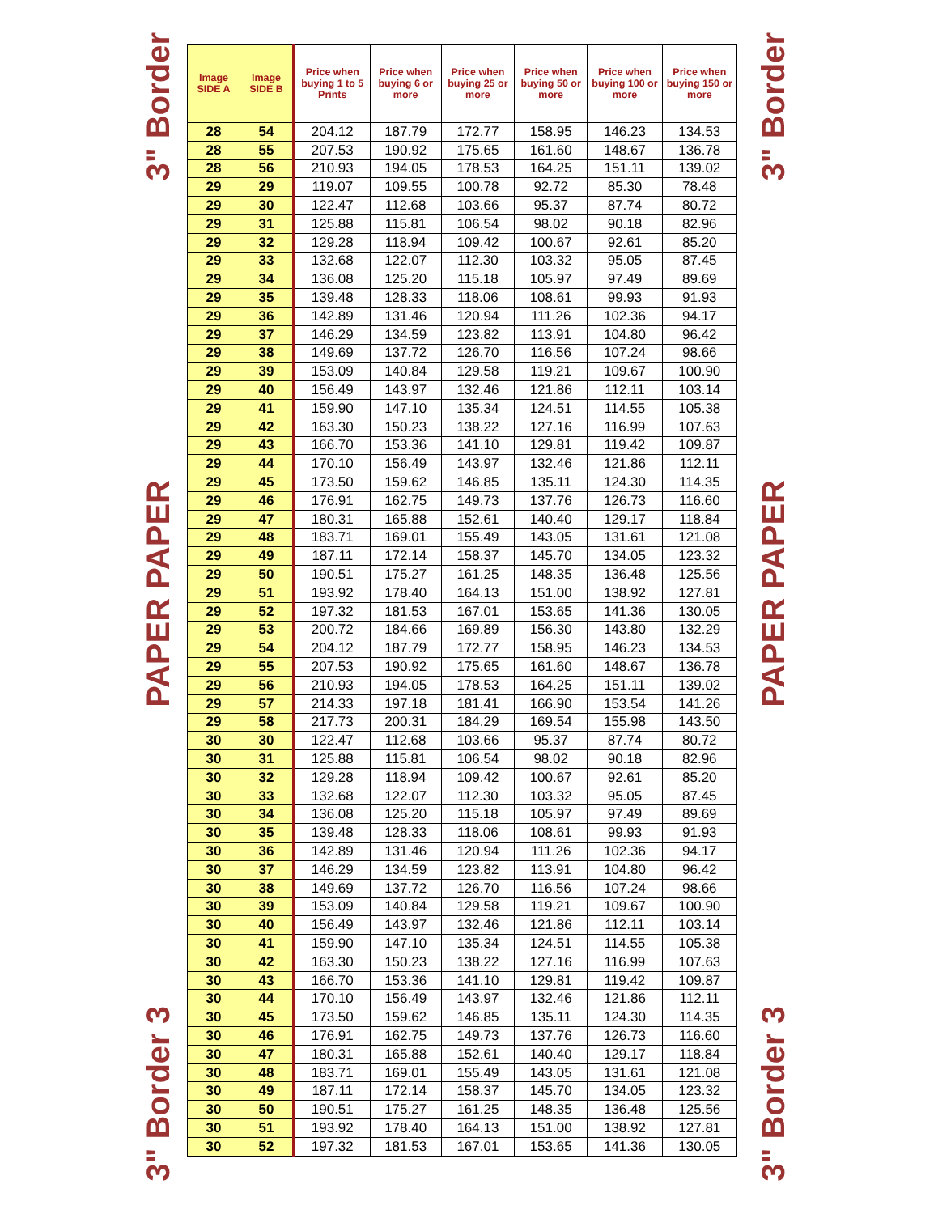3" Border
PAPER PAPER
3" Border 3
| Image SIDE A | Image SIDE B | Price when buying 1 to 5 Prints | Price when buying 6 or more | Price when buying 25 or more | Price when buying 50 or more | Price when buying 100 or more | Price when buying 150 or more |
| --- | --- | --- | --- | --- | --- | --- | --- |
| 28 | 54 | 204.12 | 187.79 | 172.77 | 158.95 | 146.23 | 134.53 |
| 28 | 55 | 207.53 | 190.92 | 175.65 | 161.60 | 148.67 | 136.78 |
| 28 | 56 | 210.93 | 194.05 | 178.53 | 164.25 | 151.11 | 139.02 |
| 29 | 29 | 119.07 | 109.55 | 100.78 | 92.72 | 85.30 | 78.48 |
| 29 | 30 | 122.47 | 112.68 | 103.66 | 95.37 | 87.74 | 80.72 |
| 29 | 31 | 125.88 | 115.81 | 106.54 | 98.02 | 90.18 | 82.96 |
| 29 | 32 | 129.28 | 118.94 | 109.42 | 100.67 | 92.61 | 85.20 |
| 29 | 33 | 132.68 | 122.07 | 112.30 | 103.32 | 95.05 | 87.45 |
| 29 | 34 | 136.08 | 125.20 | 115.18 | 105.97 | 97.49 | 89.69 |
| 29 | 35 | 139.48 | 128.33 | 118.06 | 108.61 | 99.93 | 91.93 |
| 29 | 36 | 142.89 | 131.46 | 120.94 | 111.26 | 102.36 | 94.17 |
| 29 | 37 | 146.29 | 134.59 | 123.82 | 113.91 | 104.80 | 96.42 |
| 29 | 38 | 149.69 | 137.72 | 126.70 | 116.56 | 107.24 | 98.66 |
| 29 | 39 | 153.09 | 140.84 | 129.58 | 119.21 | 109.67 | 100.90 |
| 29 | 40 | 156.49 | 143.97 | 132.46 | 121.86 | 112.11 | 103.14 |
| 29 | 41 | 159.90 | 147.10 | 135.34 | 124.51 | 114.55 | 105.38 |
| 29 | 42 | 163.30 | 150.23 | 138.22 | 127.16 | 116.99 | 107.63 |
| 29 | 43 | 166.70 | 153.36 | 141.10 | 129.81 | 119.42 | 109.87 |
| 29 | 44 | 170.10 | 156.49 | 143.97 | 132.46 | 121.86 | 112.11 |
| 29 | 45 | 173.50 | 159.62 | 146.85 | 135.11 | 124.30 | 114.35 |
| 29 | 46 | 176.91 | 162.75 | 149.73 | 137.76 | 126.73 | 116.60 |
| 29 | 47 | 180.31 | 165.88 | 152.61 | 140.40 | 129.17 | 118.84 |
| 29 | 48 | 183.71 | 169.01 | 155.49 | 143.05 | 131.61 | 121.08 |
| 29 | 49 | 187.11 | 172.14 | 158.37 | 145.70 | 134.05 | 123.32 |
| 29 | 50 | 190.51 | 175.27 | 161.25 | 148.35 | 136.48 | 125.56 |
| 29 | 51 | 193.92 | 178.40 | 164.13 | 151.00 | 138.92 | 127.81 |
| 29 | 52 | 197.32 | 181.53 | 167.01 | 153.65 | 141.36 | 130.05 |
| 29 | 53 | 200.72 | 184.66 | 169.89 | 156.30 | 143.80 | 132.29 |
| 29 | 54 | 204.12 | 187.79 | 172.77 | 158.95 | 146.23 | 134.53 |
| 29 | 55 | 207.53 | 190.92 | 175.65 | 161.60 | 148.67 | 136.78 |
| 29 | 56 | 210.93 | 194.05 | 178.53 | 164.25 | 151.11 | 139.02 |
| 29 | 57 | 214.33 | 197.18 | 181.41 | 166.90 | 153.54 | 141.26 |
| 29 | 58 | 217.73 | 200.31 | 184.29 | 169.54 | 155.98 | 143.50 |
| 30 | 30 | 122.47 | 112.68 | 103.66 | 95.37 | 87.74 | 80.72 |
| 30 | 31 | 125.88 | 115.81 | 106.54 | 98.02 | 90.18 | 82.96 |
| 30 | 32 | 129.28 | 118.94 | 109.42 | 100.67 | 92.61 | 85.20 |
| 30 | 33 | 132.68 | 122.07 | 112.30 | 103.32 | 95.05 | 87.45 |
| 30 | 34 | 136.08 | 125.20 | 115.18 | 105.97 | 97.49 | 89.69 |
| 30 | 35 | 139.48 | 128.33 | 118.06 | 108.61 | 99.93 | 91.93 |
| 30 | 36 | 142.89 | 131.46 | 120.94 | 111.26 | 102.36 | 94.17 |
| 30 | 37 | 146.29 | 134.59 | 123.82 | 113.91 | 104.80 | 96.42 |
| 30 | 38 | 149.69 | 137.72 | 126.70 | 116.56 | 107.24 | 98.66 |
| 30 | 39 | 153.09 | 140.84 | 129.58 | 119.21 | 109.67 | 100.90 |
| 30 | 40 | 156.49 | 143.97 | 132.46 | 121.86 | 112.11 | 103.14 |
| 30 | 41 | 159.90 | 147.10 | 135.34 | 124.51 | 114.55 | 105.38 |
| 30 | 42 | 163.30 | 150.23 | 138.22 | 127.16 | 116.99 | 107.63 |
| 30 | 43 | 166.70 | 153.36 | 141.10 | 129.81 | 119.42 | 109.87 |
| 30 | 44 | 170.10 | 156.49 | 143.97 | 132.46 | 121.86 | 112.11 |
| 30 | 45 | 173.50 | 159.62 | 146.85 | 135.11 | 124.30 | 114.35 |
| 30 | 46 | 176.91 | 162.75 | 149.73 | 137.76 | 126.73 | 116.60 |
| 30 | 47 | 180.31 | 165.88 | 152.61 | 140.40 | 129.17 | 118.84 |
| 30 | 48 | 183.71 | 169.01 | 155.49 | 143.05 | 131.61 | 121.08 |
| 30 | 49 | 187.11 | 172.14 | 158.37 | 145.70 | 134.05 | 123.32 |
| 30 | 50 | 190.51 | 175.27 | 161.25 | 148.35 | 136.48 | 125.56 |
| 30 | 51 | 193.92 | 178.40 | 164.13 | 151.00 | 138.92 | 127.81 |
| 30 | 52 | 197.32 | 181.53 | 167.01 | 153.65 | 141.36 | 130.05 |
3" Border
PAPER PAPER
3" Border 3